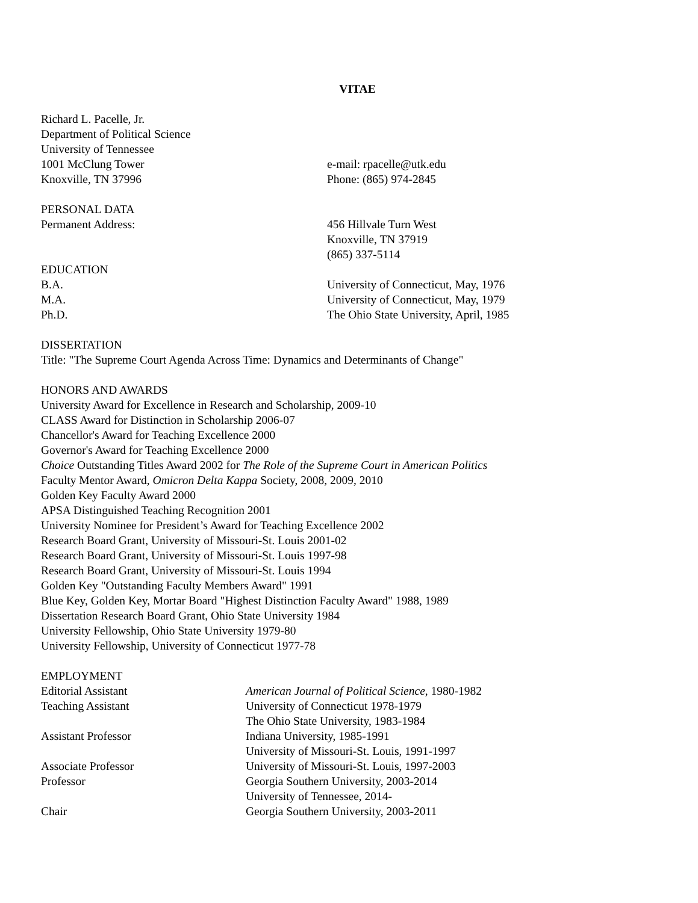VITAE
Richard L. Pacelle, Jr.
Department of Political Science
University of Tennessee
1001 McClung Tower e-mail: rpacelle@utk.edu
Knoxville, TN 37996 Phone: (865) 974-2845
PERSONAL DATA
Permanent Address: 456 Hillvale Turn West
Knoxville, TN 37919
(865) 337-5114
EDUCATION
B.A. University of Connecticut, May, 1976
M.A. University of Connecticut, May, 1979
Ph.D. The Ohio State University, April, 1985
DISSERTATION
Title: "The Supreme Court Agenda Across Time: Dynamics and Determinants of Change"
HONORS AND AWARDS
University Award for Excellence in Research and Scholarship, 2009-10
CLASS Award for Distinction in Scholarship 2006-07
Chancellor's Award for Teaching Excellence 2000
Governor's Award for Teaching Excellence 2000
Choice Outstanding Titles Award 2002 for The Role of the Supreme Court in American Politics
Faculty Mentor Award, Omicron Delta Kappa Society, 2008, 2009, 2010
Golden Key Faculty Award 2000
APSA Distinguished Teaching Recognition 2001
University Nominee for President’s Award for Teaching Excellence 2002
Research Board Grant, University of Missouri-St. Louis 2001-02
Research Board Grant, University of Missouri-St. Louis 1997-98
Research Board Grant, University of Missouri-St. Louis 1994
Golden Key "Outstanding Faculty Members Award" 1991
Blue Key, Golden Key, Mortar Board "Highest Distinction Faculty Award" 1988, 1989
Dissertation Research Board Grant, Ohio State University 1984
University Fellowship, Ohio State University 1979-80
University Fellowship, University of Connecticut 1977-78
EMPLOYMENT
Editorial Assistant American Journal of Political Science, 1980-1982
Teaching Assistant University of Connecticut 1978-1979
The Ohio State University, 1983-1984
Assistant Professor Indiana University, 1985-1991
University of Missouri-St. Louis, 1991-1997
Associate Professor University of Missouri-St. Louis, 1997-2003
Professor Georgia Southern University, 2003-2014
University of Tennessee, 2014-
Chair Georgia Southern University, 2003-2011